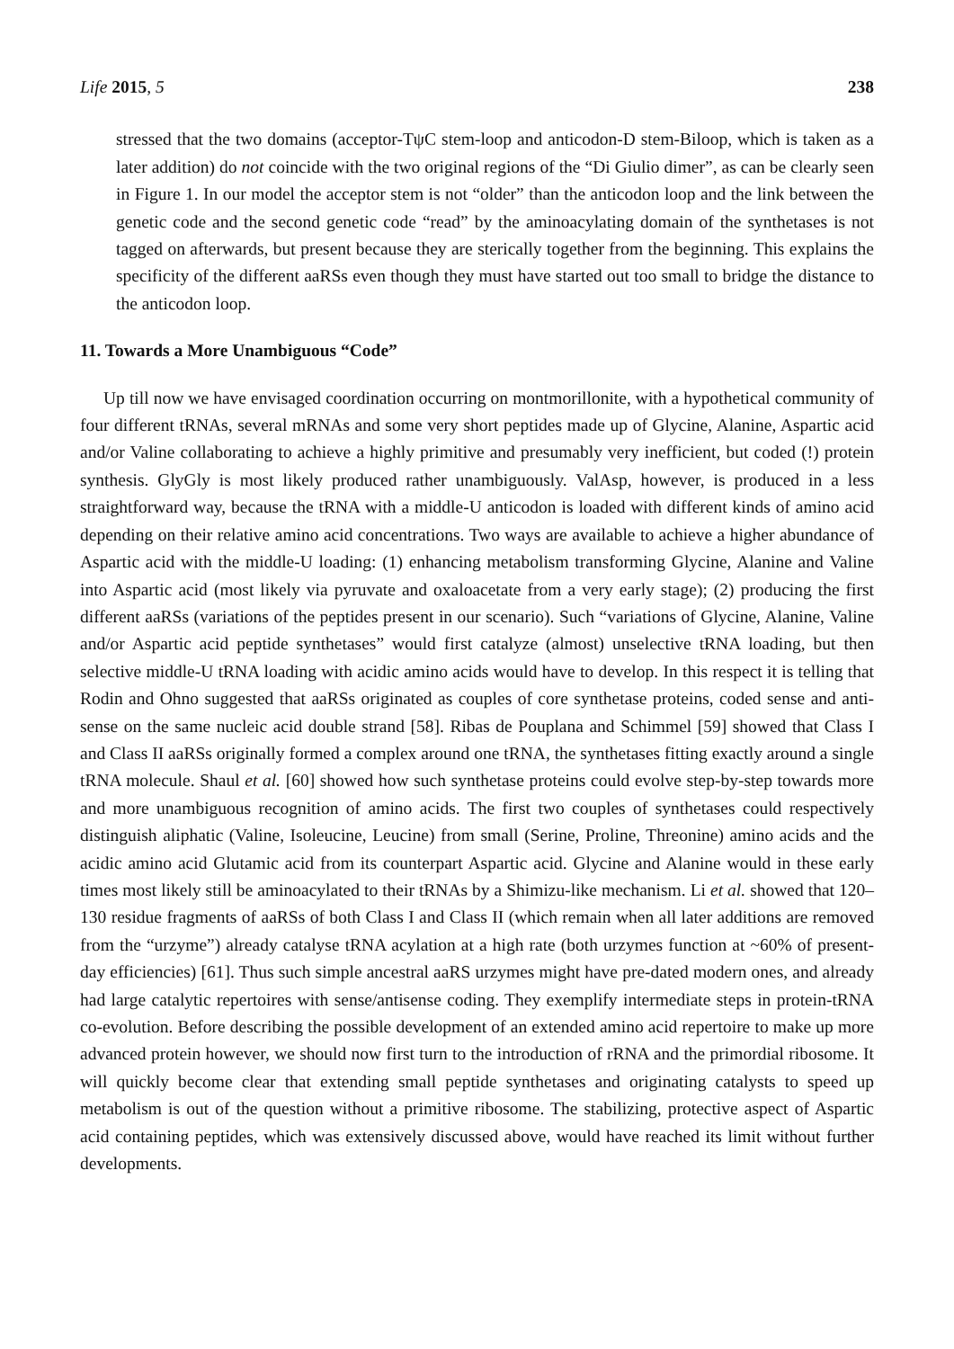Life 2015, 5 238
stressed that the two domains (acceptor-TψC stem-loop and anticodon-D stem-Biloop, which is taken as a later addition) do not coincide with the two original regions of the “Di Giulio dimer”, as can be clearly seen in Figure 1. In our model the acceptor stem is not “older” than the anticodon loop and the link between the genetic code and the second genetic code “read” by the aminoacylating domain of the synthetases is not tagged on afterwards, but present because they are sterically together from the beginning. This explains the specificity of the different aaRSs even though they must have started out too small to bridge the distance to the anticodon loop.
11. Towards a More Unambiguous “Code”
Up till now we have envisaged coordination occurring on montmorillonite, with a hypothetical community of four different tRNAs, several mRNAs and some very short peptides made up of Glycine, Alanine, Aspartic acid and/or Valine collaborating to achieve a highly primitive and presumably very inefficient, but coded (!) protein synthesis. GlyGly is most likely produced rather unambiguously. ValAsp, however, is produced in a less straightforward way, because the tRNA with a middle-U anticodon is loaded with different kinds of amino acid depending on their relative amino acid concentrations. Two ways are available to achieve a higher abundance of Aspartic acid with the middle-U loading: (1) enhancing metabolism transforming Glycine, Alanine and Valine into Aspartic acid (most likely via pyruvate and oxaloacetate from a very early stage); (2) producing the first different aaRSs (variations of the peptides present in our scenario). Such “variations of Glycine, Alanine, Valine and/or Aspartic acid peptide synthetases” would first catalyze (almost) unselective tRNA loading, but then selective middle-U tRNA loading with acidic amino acids would have to develop. In this respect it is telling that Rodin and Ohno suggested that aaRSs originated as couples of core synthetase proteins, coded sense and anti-sense on the same nucleic acid double strand [58]. Ribas de Pouplana and Schimmel [59] showed that Class I and Class II aaRSs originally formed a complex around one tRNA, the synthetases fitting exactly around a single tRNA molecule. Shaul et al. [60] showed how such synthetase proteins could evolve step-by-step towards more and more unambiguous recognition of amino acids. The first two couples of synthetases could respectively distinguish aliphatic (Valine, Isoleucine, Leucine) from small (Serine, Proline, Threonine) amino acids and the acidic amino acid Glutamic acid from its counterpart Aspartic acid. Glycine and Alanine would in these early times most likely still be aminoacylated to their tRNAs by a Shimizu-like mechanism. Li et al. showed that 120–130 residue fragments of aaRSs of both Class I and Class II (which remain when all later additions are removed from the “urzyme”) already catalyse tRNA acylation at a high rate (both urzymes function at ~60% of present-day efficiencies) [61]. Thus such simple ancestral aaRS urzymes might have pre-dated modern ones, and already had large catalytic repertoires with sense/antisense coding. They exemplify intermediate steps in protein-tRNA co-evolution. Before describing the possible development of an extended amino acid repertoire to make up more advanced protein however, we should now first turn to the introduction of rRNA and the primordial ribosome. It will quickly become clear that extending small peptide synthetases and originating catalysts to speed up metabolism is out of the question without a primitive ribosome. The stabilizing, protective aspect of Aspartic acid containing peptides, which was extensively discussed above, would have reached its limit without further developments.